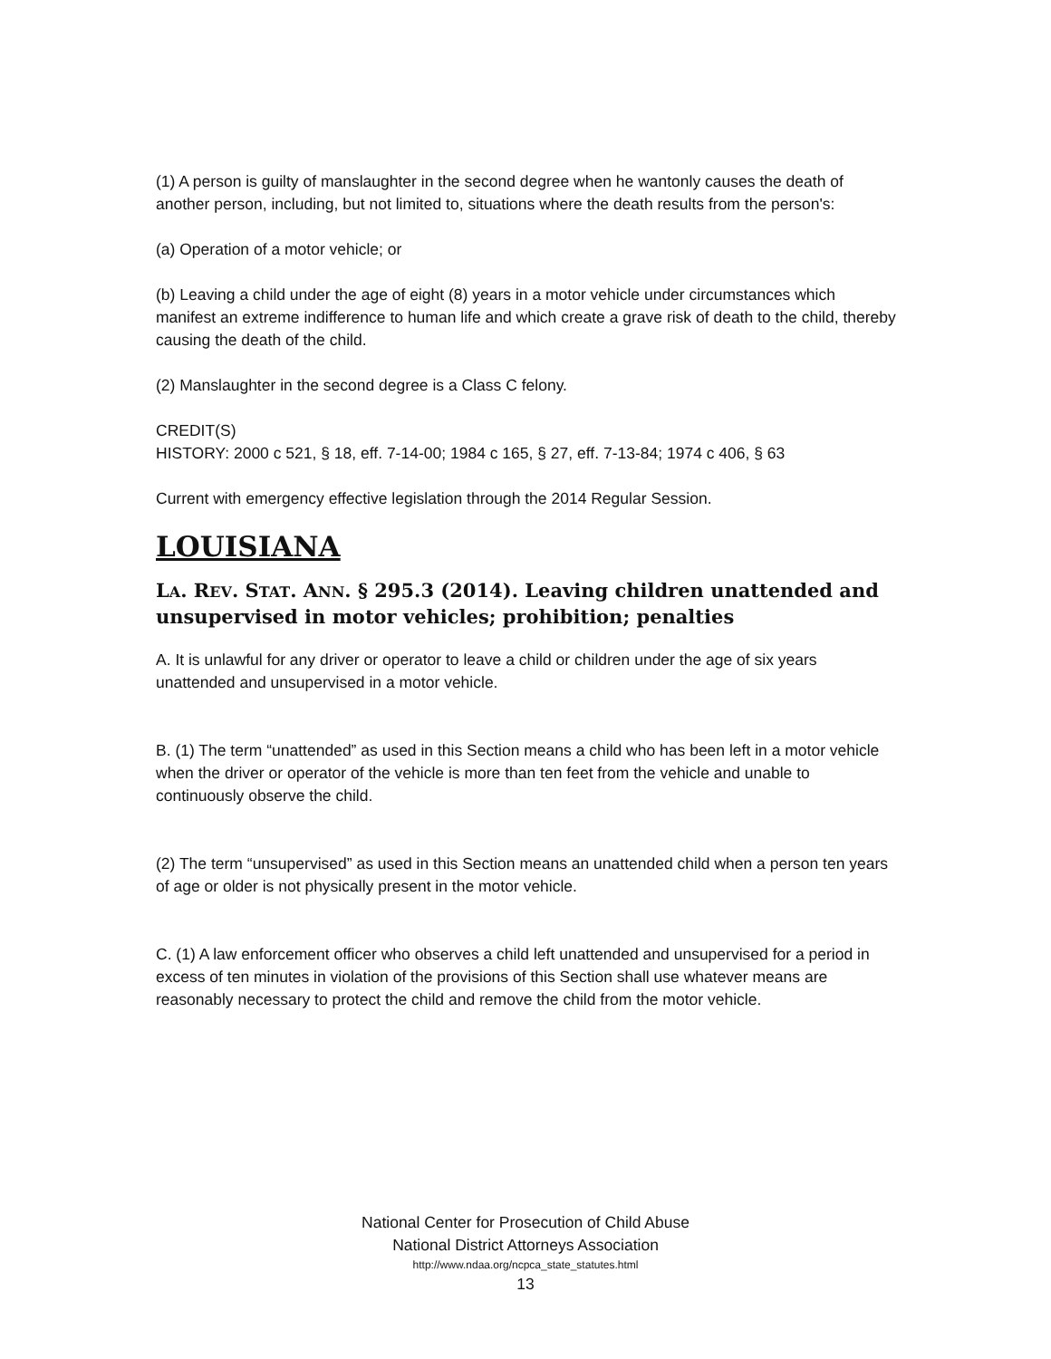(1) A person is guilty of manslaughter in the second degree when he wantonly causes the death of another person, including, but not limited to, situations where the death results from the person's:
(a) Operation of a motor vehicle; or
(b) Leaving a child under the age of eight (8) years in a motor vehicle under circumstances which manifest an extreme indifference to human life and which create a grave risk of death to the child, thereby causing the death of the child.
(2) Manslaughter in the second degree is a Class C felony.
CREDIT(S)
HISTORY: 2000 c 521, § 18, eff. 7-14-00; 1984 c 165, § 27, eff. 7-13-84; 1974 c 406, § 63
Current with emergency effective legislation through the 2014 Regular Session.
LOUISIANA
LA. REV. STAT. ANN. § 295.3 (2014). Leaving children unattended and unsupervised in motor vehicles; prohibition; penalties
A. It is unlawful for any driver or operator to leave a child or children under the age of six years unattended and unsupervised in a motor vehicle.
B. (1) The term “unattended” as used in this Section means a child who has been left in a motor vehicle when the driver or operator of the vehicle is more than ten feet from the vehicle and unable to continuously observe the child.
(2) The term “unsupervised” as used in this Section means an unattended child when a person ten years of age or older is not physically present in the motor vehicle.
C. (1) A law enforcement officer who observes a child left unattended and unsupervised for a period in excess of ten minutes in violation of the provisions of this Section shall use whatever means are reasonably necessary to protect the child and remove the child from the motor vehicle.
National Center for Prosecution of Child Abuse
National District Attorneys Association
http://www.ndaa.org/ncpca_state_statutes.html
13